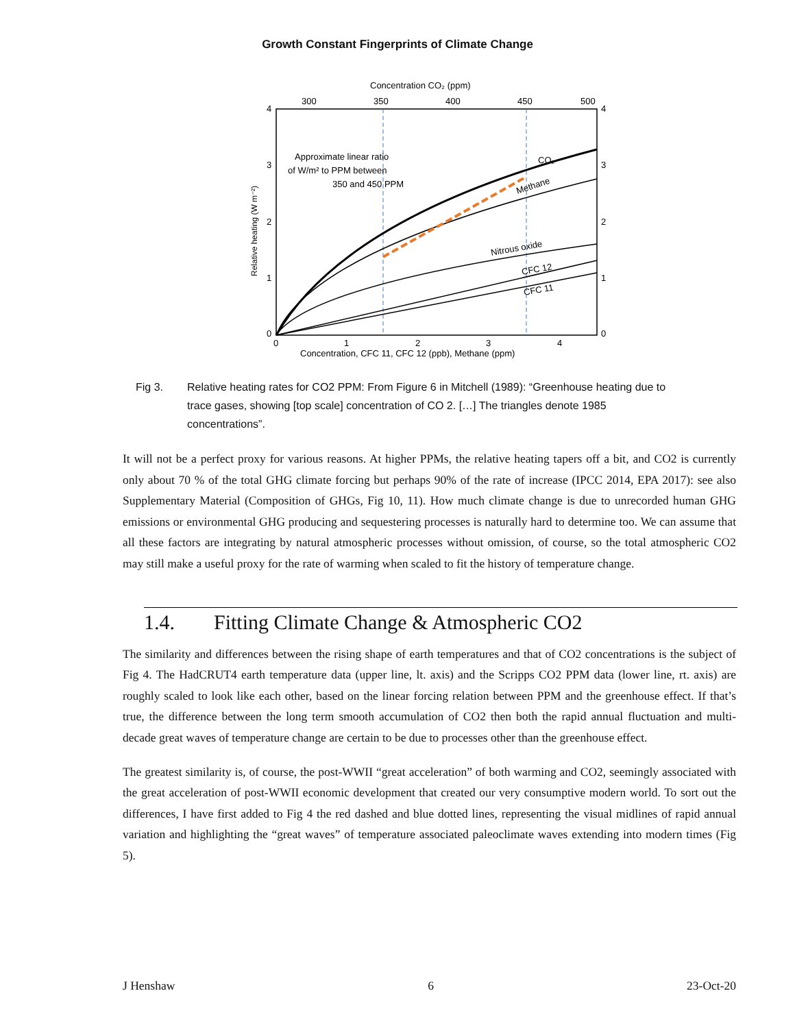Growth Constant Fingerprints of Climate Change
Concentration CO₂ (ppm)
300
350
400
450
500
CO₂
Methane
Nitrous oxide
CFC 12
CFC 11
Approximate linear ratio
of W/m² to PPM between
350 and 450 PPM
4
3
2
1
0
4
3
2
1
0
0
1
2
3
4
Concentration, CFC 11, CFC 12 (ppb), Methane (ppm)
Relative heating (W m⁻²)
Fig 3. Relative heating rates for CO2 PPM: From Figure 6 in Mitchell (1989): “Greenhouse heating due to trace gases, showing [top scale] concentration of CO 2. […] The triangles denote 1985 concentrations”.
It will not be a perfect proxy for various reasons. At higher PPMs, the relative heating tapers off a bit, and CO2 is currently only about 70 % of the total GHG climate forcing but perhaps 90% of the rate of increase (IPCC 2014, EPA 2017): see also Supplementary Material (Composition of GHGs, Fig 10, 11). How much climate change is due to unrecorded human GHG emissions or environmental GHG producing and sequestering processes is naturally hard to determine too. We can assume that all these factors are integrating by natural atmospheric processes without omission, of course, so the total atmospheric CO2 may still make a useful proxy for the rate of warming when scaled to fit the history of temperature change.
1.4. Fitting Climate Change & Atmospheric CO2
The similarity and differences between the rising shape of earth temperatures and that of CO2 concentrations is the subject of Fig 4. The HadCRUT4 earth temperature data (upper line, lt. axis) and the Scripps CO2 PPM data (lower line, rt. axis) are roughly scaled to look like each other, based on the linear forcing relation between PPM and the greenhouse effect. If that’s true, the difference between the long term smooth accumulation of CO2 then both the rapid annual fluctuation and multi-decade great waves of temperature change are certain to be due to processes other than the greenhouse effect.
The greatest similarity is, of course, the post-WWII “great acceleration” of both warming and CO2, seemingly associated with the great acceleration of post-WWII economic development that created our very consumptive modern world. To sort out the differences, I have first added to Fig 4 the red dashed and blue dotted lines, representing the visual midlines of rapid annual variation and highlighting the “great waves” of temperature associated paleoclimate waves extending into modern times (Fig 5).
J Henshaw 6 23-Oct-20